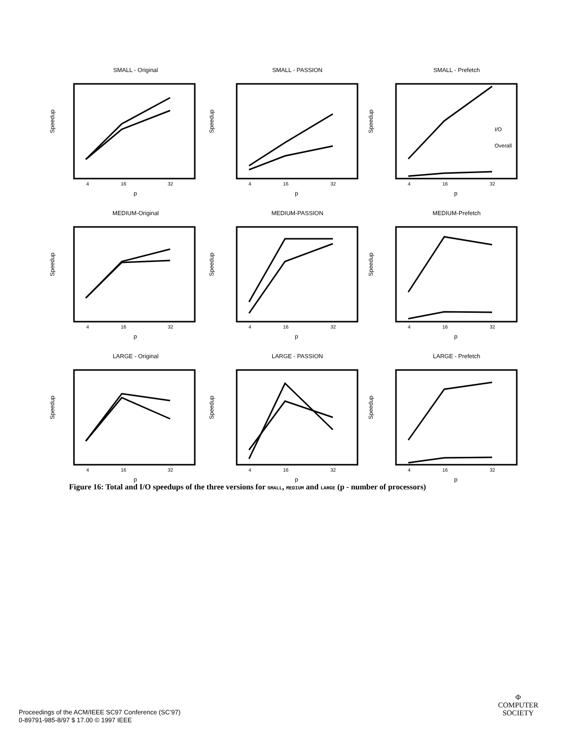SMALL - Original
Speedup
4
16
32
p
SMALL - PASSION
Speedup
4
16
32
p
SMALL - Prefetch
Speedup
4
16
32
p
I/O
Overall
MEDIUM-Original
Speedup
4
16
32
p
MEDIUM-PASSION
Speedup
4
16
32
p
MEDIUM-Prefetch
Speedup
4
16
32
p
LARGE - Original
Speedup
4
16
32
p
LARGE - PASSION
Speedup
4
16
32
p
LARGE - Prefetch
Speedup
4
16
32
p
Figure 16: Total and I/O speedups of the three versions for SMALL, MEDIUM and LARGE (p - number of processors)
Proceedings of the ACM/IEEE SC97 Conference (SC’97)
0-89791-985-8/97 $ 17.00 © 1997 IEEE
Φ
COMPUTER
SOCIETY